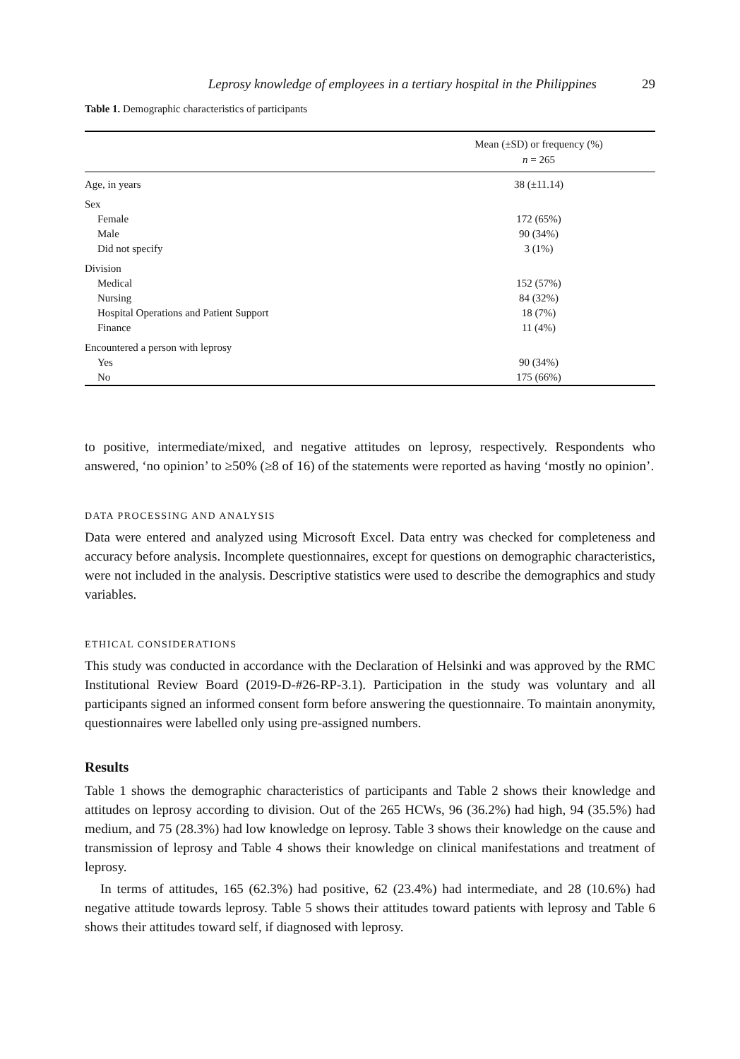Leprosy knowledge of employees in a tertiary hospital in the Philippines 29
Table 1. Demographic characteristics of participants
| | Mean (±SD) or frequency (%) n = 265 |
| --- | --- |
| Age, in years | 38 (±11.14) |
| Sex | |
| Female | 172 (65%) |
| Male | 90 (34%) |
| Did not specify | 3 (1%) |
| Division | |
| Medical | 152 (57%) |
| Nursing | 84 (32%) |
| Hospital Operations and Patient Support | 18 (7%) |
| Finance | 11 (4%) |
| Encountered a person with leprosy | |
| Yes | 90 (34%) |
| No | 175 (66%) |
to positive, intermediate/mixed, and negative attitudes on leprosy, respectively. Respondents who answered, ‘no opinion’ to ≥50% (≥8 of 16) of the statements were reported as having ‘mostly no opinion’.
DATA PROCESSING AND ANALYSIS
Data were entered and analyzed using Microsoft Excel. Data entry was checked for completeness and accuracy before analysis. Incomplete questionnaires, except for questions on demographic characteristics, were not included in the analysis. Descriptive statistics were used to describe the demographics and study variables.
ETHICAL CONSIDERATIONS
This study was conducted in accordance with the Declaration of Helsinki and was approved by the RMC Institutional Review Board (2019-D-#26-RP-3.1). Participation in the study was voluntary and all participants signed an informed consent form before answering the questionnaire. To maintain anonymity, questionnaires were labelled only using pre-assigned numbers.
Results
Table 1 shows the demographic characteristics of participants and Table 2 shows their knowledge and attitudes on leprosy according to division. Out of the 265 HCWs, 96 (36.2%) had high, 94 (35.5%) had medium, and 75 (28.3%) had low knowledge on leprosy. Table 3 shows their knowledge on the cause and transmission of leprosy and Table 4 shows their knowledge on clinical manifestations and treatment of leprosy.
In terms of attitudes, 165 (62.3%) had positive, 62 (23.4%) had intermediate, and 28 (10.6%) had negative attitude towards leprosy. Table 5 shows their attitudes toward patients with leprosy and Table 6 shows their attitudes toward self, if diagnosed with leprosy.